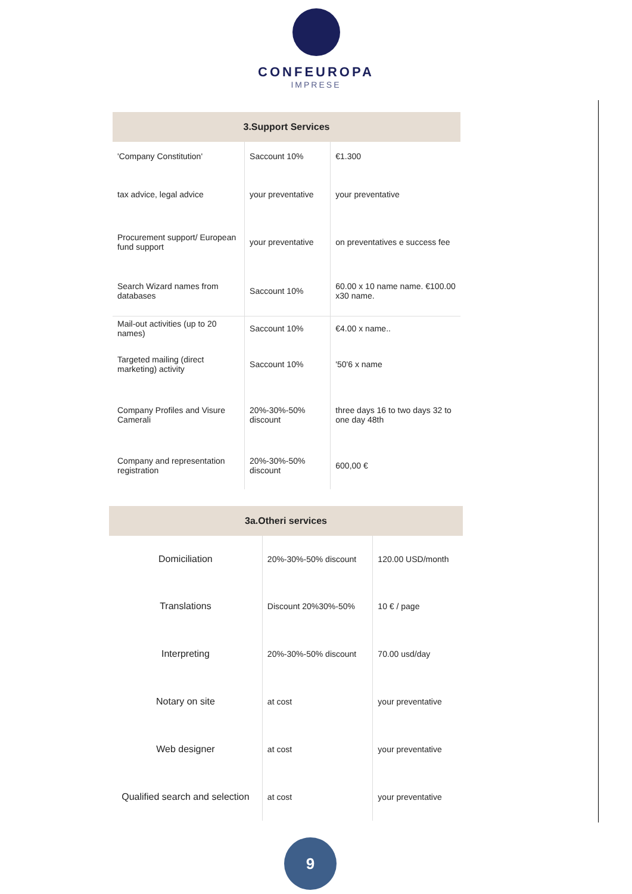CONFEUROPA
IMPRESE
| 3.Support Services | | |
| --- | --- | --- |
| 'Company Constitution' | Saccount 10% | €1.300 |
| tax advice, legal advice | your preventative | your preventative |
| Procurement support/ European fund support | your preventative | on preventatives e success fee |
| Search Wizard names from databases | Saccount 10% | 60.00 x 10 name name. €100.00 x30 name. |
| Mail-out activities (up to 20 names) | Saccount 10% | €4.00 x name.. |
| Targeted mailing (direct marketing) activity | Saccount 10% | '50'6 x name |
| Company Profiles and Visure Camerali | 20%-30%-50% discount | three days 16 to two days 32 to one day 48th |
| Company and representation registration | 20%-30%-50% discount | 600,00 € |
| 3a.Otheri services | | |
| --- | --- | --- |
| Domiciliation | 20%-30%-50% discount | 120.00 USD/month |
| Translations | Discount 20%30%-50% | 10 € / page |
| Interpreting | 20%-30%-50% discount | 70.00 usd/day |
| Notary on site | at cost | your preventative |
| Web designer | at cost | your preventative |
| Qualified search and selection | at cost | your preventative |
9